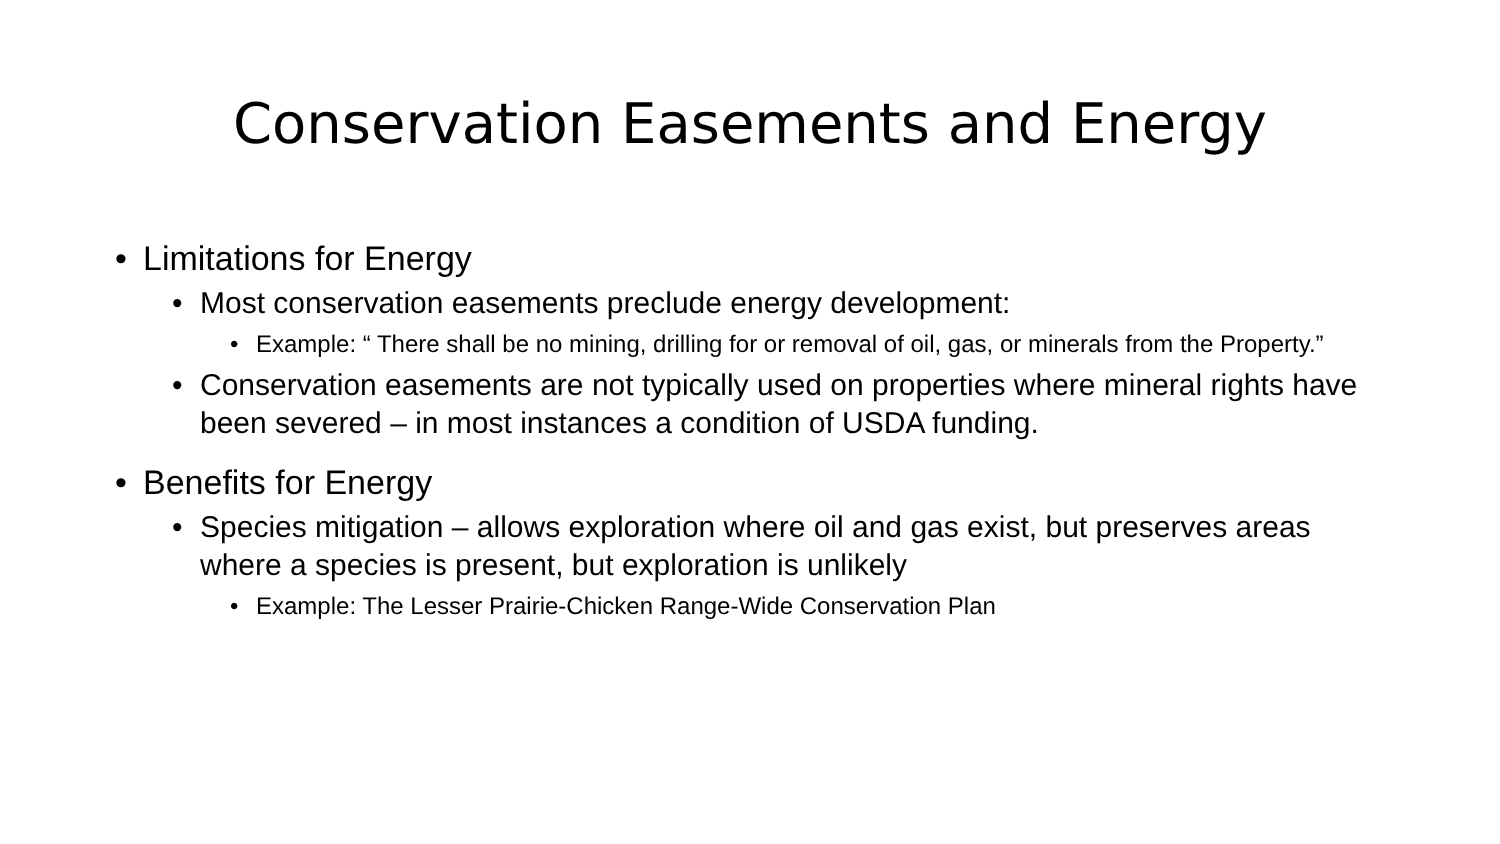Conservation Easements and Energy
•Limitations for Energy
•Most conservation easements preclude energy development:
•Example: “ There shall be no mining, drilling for or removal of oil, gas, or minerals from the Property.”
•Conservation easements are not typically used on properties where mineral rights have been severed – in most instances a condition of USDA funding.
•Benefits for Energy
•Species mitigation – allows exploration where oil and gas exist, but preserves areas where a species is present, but exploration is unlikely
•Example: The Lesser Prairie-Chicken Range-Wide Conservation Plan